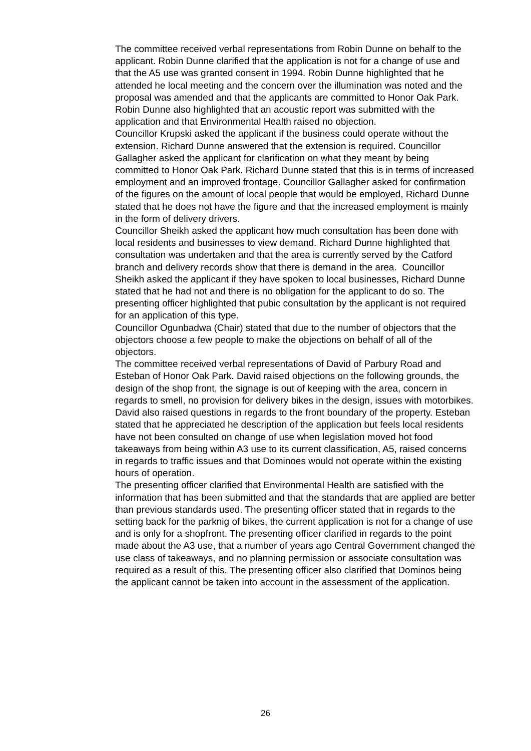The committee received verbal representations from Robin Dunne on behalf to the applicant. Robin Dunne clarified that the application is not for a change of use and that the A5 use was granted consent in 1994. Robin Dunne highlighted that he attended he local meeting and the concern over the illumination was noted and the proposal was amended and that the applicants are committed to Honor Oak Park. Robin Dunne also highlighted that an acoustic report was submitted with the application and that Environmental Health raised no objection.
Councillor Krupski asked the applicant if the business could operate without the extension. Richard Dunne answered that the extension is required. Councillor Gallagher asked the applicant for clarification on what they meant by being committed to Honor Oak Park. Richard Dunne stated that this is in terms of increased employment and an improved frontage. Councillor Gallagher asked for confirmation of the figures on the amount of local people that would be employed, Richard Dunne stated that he does not have the figure and that the increased employment is mainly in the form of delivery drivers.
Councillor Sheikh asked the applicant how much consultation has been done with local residents and businesses to view demand. Richard Dunne highlighted that consultation was undertaken and that the area is currently served by the Catford branch and delivery records show that there is demand in the area. Councillor Sheikh asked the applicant if they have spoken to local businesses, Richard Dunne stated that he had not and there is no obligation for the applicant to do so. The presenting officer highlighted that pubic consultation by the applicant is not required for an application of this type.
Councillor Ogunbadwa (Chair) stated that due to the number of objectors that the objectors choose a few people to make the objections on behalf of all of the objectors.
The committee received verbal representations of David of Parbury Road and Esteban of Honor Oak Park. David raised objections on the following grounds, the design of the shop front, the signage is out of keeping with the area, concern in regards to smell, no provision for delivery bikes in the design, issues with motorbikes. David also raised questions in regards to the front boundary of the property. Esteban stated that he appreciated he description of the application but feels local residents have not been consulted on change of use when legislation moved hot food takeaways from being within A3 use to its current classification, A5, raised concerns in regards to traffic issues and that Dominoes would not operate within the existing hours of operation.
The presenting officer clarified that Environmental Health are satisfied with the information that has been submitted and that the standards that are applied are better than previous standards used. The presenting officer stated that in regards to the setting back for the parknig of bikes, the current application is not for a change of use and is only for a shopfront. The presenting officer clarified in regards to the point made about the A3 use, that a number of years ago Central Government changed the use class of takeaways, and no planning permission or associate consultation was required as a result of this. The presenting officer also clarified that Dominos being the applicant cannot be taken into account in the assessment of the application.
26